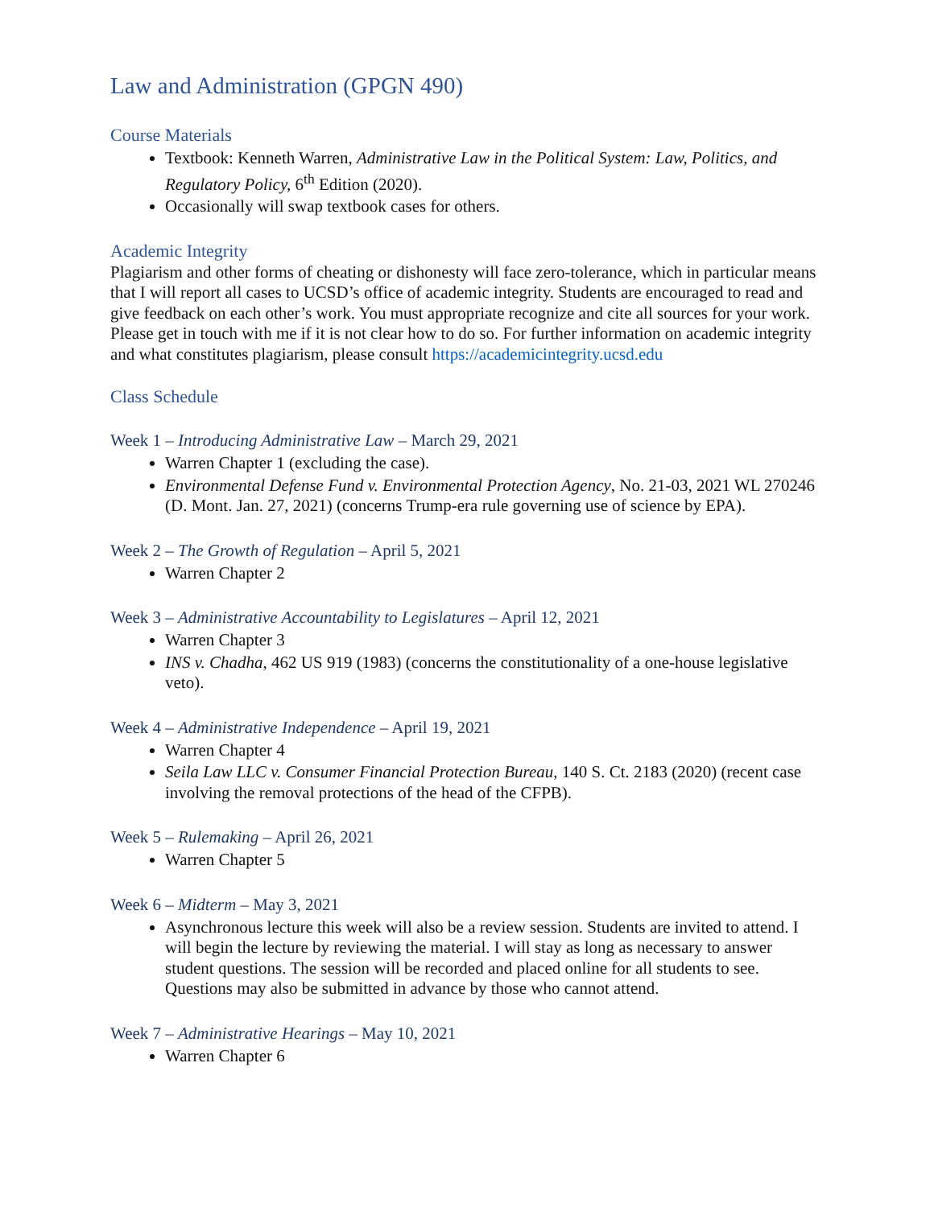Law and Administration (GPGN 490)
Course Materials
Textbook: Kenneth Warren, Administrative Law in the Political System: Law, Politics, and Regulatory Policy, 6<sup>th</sup> Edition (2020).
Occasionally will swap textbook cases for others.
Academic Integrity
Plagiarism and other forms of cheating or dishonesty will face zero-tolerance, which in particular means that I will report all cases to UCSD’s office of academic integrity. Students are encouraged to read and give feedback on each other’s work. You must appropriate recognize and cite all sources for your work. Please get in touch with me if it is not clear how to do so. For further information on academic integrity and what constitutes plagiarism, please consult https://academicintegrity.ucsd.edu
Class Schedule
Week 1 – Introducing Administrative Law – March 29, 2021
Warren Chapter 1 (excluding the case).
Environmental Defense Fund v. Environmental Protection Agency, No. 21-03, 2021 WL 270246 (D. Mont. Jan. 27, 2021) (concerns Trump-era rule governing use of science by EPA).
Week 2 – The Growth of Regulation – April 5, 2021
Warren Chapter 2
Week 3 – Administrative Accountability to Legislatures – April 12, 2021
Warren Chapter 3
INS v. Chadha, 462 US 919 (1983) (concerns the constitutionality of a one-house legislative veto).
Week 4 – Administrative Independence – April 19, 2021
Warren Chapter 4
Seila Law LLC v. Consumer Financial Protection Bureau, 140 S. Ct. 2183 (2020) (recent case involving the removal protections of the head of the CFPB).
Week 5 – Rulemaking – April 26, 2021
Warren Chapter 5
Week 6 – Midterm – May 3, 2021
Asynchronous lecture this week will also be a review session. Students are invited to attend. I will begin the lecture by reviewing the material. I will stay as long as necessary to answer student questions. The session will be recorded and placed online for all students to see. Questions may also be submitted in advance by those who cannot attend.
Week 7 – Administrative Hearings – May 10, 2021
Warren Chapter 6